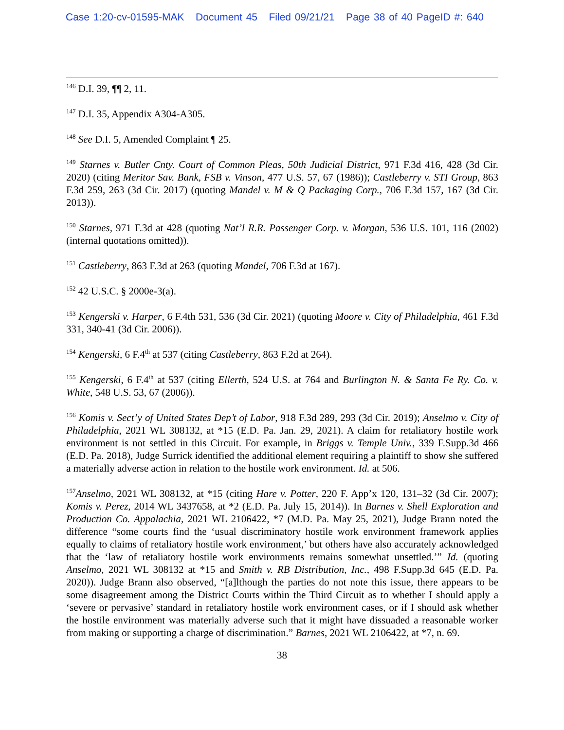Case 1:20-cv-01595-MAK Document 45 Filed 09/21/21 Page 38 of 40 PageID #: 640
<sup>146</sup> D.I. 39, ¶¶ 2, 11.
<sup>147</sup> D.I. 35, Appendix A304-A305.
<sup>148</sup> See D.I. 5, Amended Complaint ¶ 25.
<sup>149</sup> Starnes v. Butler Cnty. Court of Common Pleas, 50th Judicial District, 971 F.3d 416, 428 (3d Cir. 2020) (citing Meritor Sav. Bank, FSB v. Vinson, 477 U.S. 57, 67 (1986)); Castleberry v. STI Group, 863 F.3d 259, 263 (3d Cir. 2017) (quoting Mandel v. M & Q Packaging Corp., 706 F.3d 157, 167 (3d Cir. 2013)).
<sup>150</sup> Starnes, 971 F.3d at 428 (quoting Nat’l R.R. Passenger Corp. v. Morgan, 536 U.S. 101, 116 (2002) (internal quotations omitted)).
<sup>151</sup> Castleberry, 863 F.3d at 263 (quoting Mandel, 706 F.3d at 167).
<sup>152</sup> 42 U.S.C. § 2000e-3(a).
<sup>153</sup> Kengerski v. Harper, 6 F.4th 531, 536 (3d Cir. 2021) (quoting Moore v. City of Philadelphia, 461 F.3d 331, 340-41 (3d Cir. 2006)).
<sup>154</sup> Kengerski, 6 F.4<sup>th</sup> at 537 (citing Castleberry, 863 F.2d at 264).
<sup>155</sup> Kengerski, 6 F.4<sup>th</sup> at 537 (citing Ellerth, 524 U.S. at 764 and Burlington N. & Santa Fe Ry. Co. v. White, 548 U.S. 53, 67 (2006)).
<sup>156</sup> Komis v. Sect’y of United States Dep’t of Labor, 918 F.3d 289, 293 (3d Cir. 2019); Anselmo v. City of Philadelphia, 2021 WL 308132, at *15 (E.D. Pa. Jan. 29, 2021). A claim for retaliatory hostile work environment is not settled in this Circuit. For example, in Briggs v. Temple Univ., 339 F.Supp.3d 466 (E.D. Pa. 2018), Judge Surrick identified the additional element requiring a plaintiff to show she suffered a materially adverse action in relation to the hostile work environment. Id. at 506.
<sup>157</sup> Anselmo, 2021 WL 308132, at *15 (citing Hare v. Potter, 220 F. App’x 120, 131–32 (3d Cir. 2007); Komis v. Perez, 2014 WL 3437658, at *2 (E.D. Pa. July 15, 2014)). In Barnes v. Shell Exploration and Production Co. Appalachia, 2021 WL 2106422, *7 (M.D. Pa. May 25, 2021), Judge Brann noted the difference “some courts find the ‘usual discriminatory hostile work environment framework applies equally to claims of retaliatory hostile work environment,’ but others have also accurately acknowledged that the ‘law of retaliatory hostile work environments remains somewhat unsettled.’” Id. (quoting Anselmo, 2021 WL 308132 at *15 and Smith v. RB Distribution, Inc., 498 F.Supp.3d 645 (E.D. Pa. 2020)). Judge Brann also observed, “[a]lthough the parties do not note this issue, there appears to be some disagreement among the District Courts within the Third Circuit as to whether I should apply a ‘severe or pervasive’ standard in retaliatory hostile work environment cases, or if I should ask whether the hostile environment was materially adverse such that it might have dissuaded a reasonable worker from making or supporting a charge of discrimination.” Barnes, 2021 WL 2106422, at *7, n. 69.
38